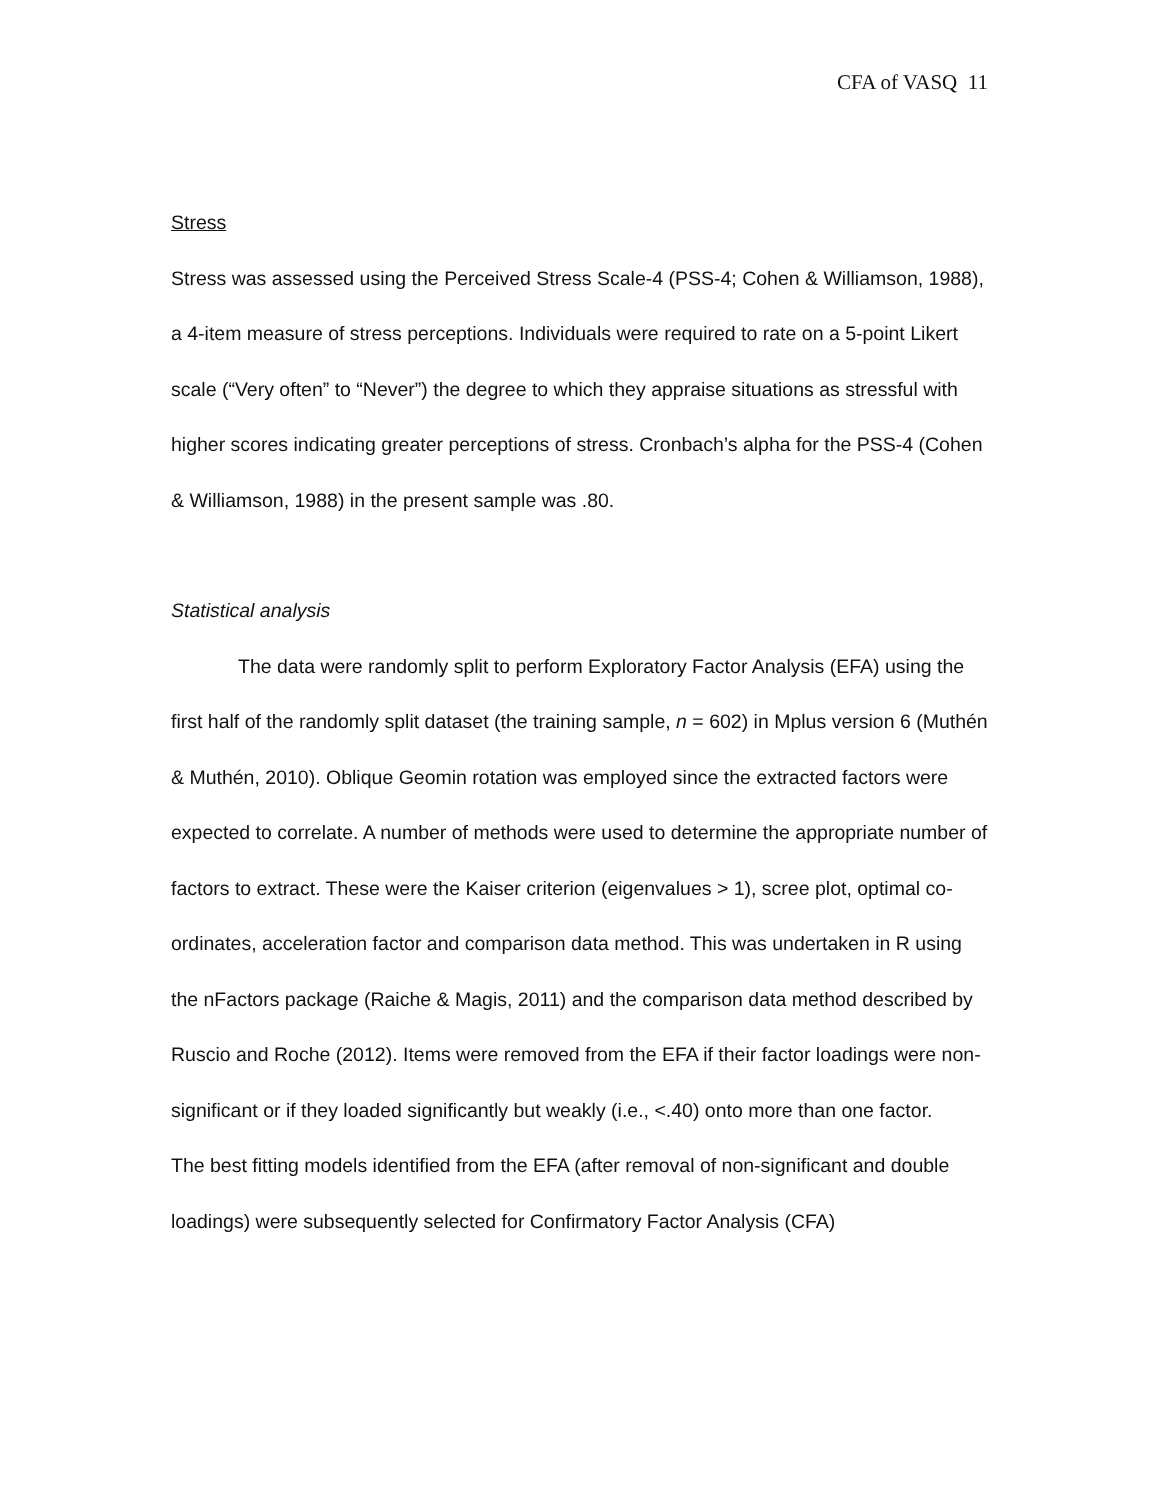CFA of VASQ 11
Stress
Stress was assessed using the Perceived Stress Scale-4 (PSS-4; Cohen & Williamson, 1988), a 4-item measure of stress perceptions. Individuals were required to rate on a 5-point Likert scale (“Very often” to “Never”) the degree to which they appraise situations as stressful with higher scores indicating greater perceptions of stress. Cronbach’s alpha for the PSS-4 (Cohen & Williamson, 1988) in the present sample was .80.
Statistical analysis
The data were randomly split to perform Exploratory Factor Analysis (EFA) using the first half of the randomly split dataset (the training sample, n = 602) in Mplus version 6 (Muthén & Muthén, 2010). Oblique Geomin rotation was employed since the extracted factors were expected to correlate. A number of methods were used to determine the appropriate number of factors to extract. These were the Kaiser criterion (eigenvalues > 1), scree plot, optimal co-ordinates, acceleration factor and comparison data method. This was undertaken in R using the nFactors package (Raiche & Magis, 2011) and the comparison data method described by Ruscio and Roche (2012). Items were removed from the EFA if their factor loadings were non-significant or if they loaded significantly but weakly (i.e., <.40) onto more than one factor.
The best fitting models identified from the EFA (after removal of non-significant and double loadings) were subsequently selected for Confirmatory Factor Analysis (CFA)